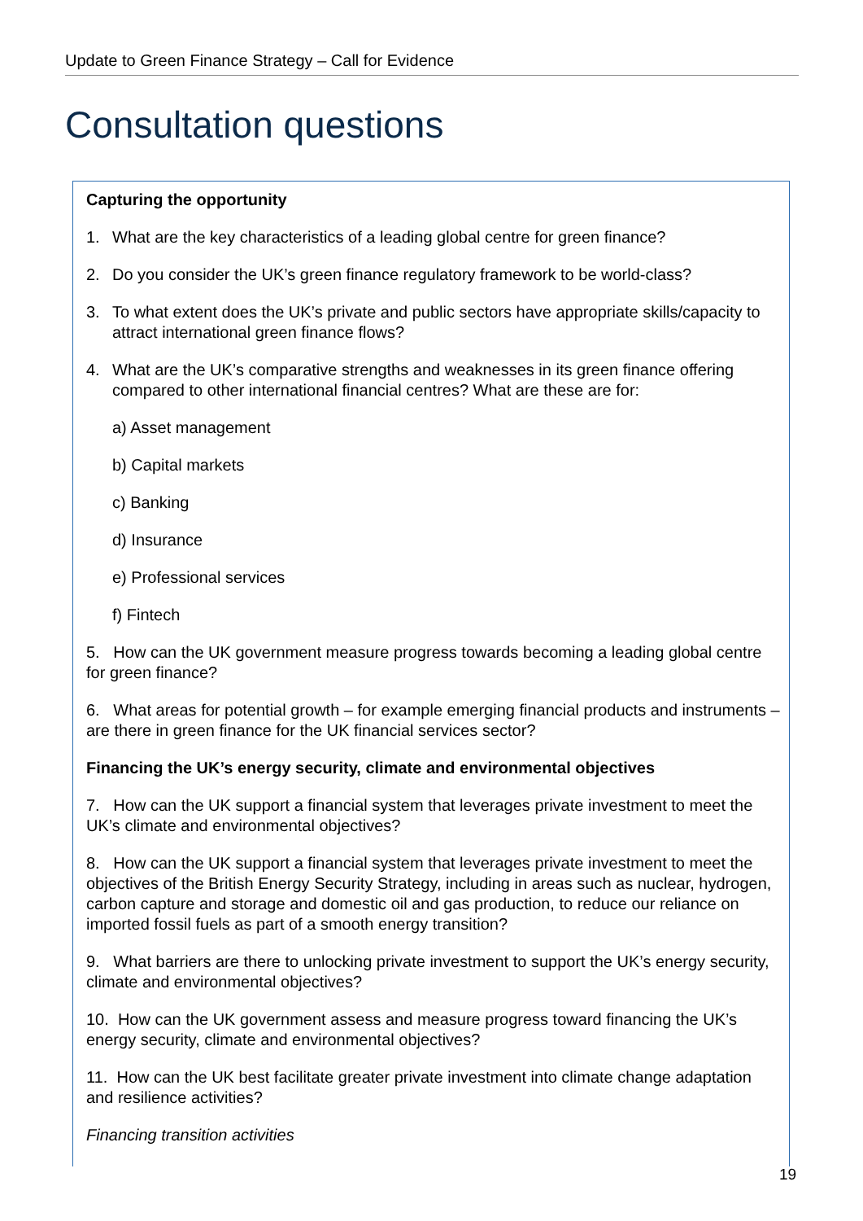Update to Green Finance Strategy – Call for Evidence
Consultation questions
Capturing the opportunity
1. What are the key characteristics of a leading global centre for green finance?
2. Do you consider the UK’s green finance regulatory framework to be world-class?
3. To what extent does the UK’s private and public sectors have appropriate skills/capacity to attract international green finance flows?
4. What are the UK’s comparative strengths and weaknesses in its green finance offering compared to other international financial centres? What are these are for:
a) Asset management
b) Capital markets
c) Banking
d) Insurance
e) Professional services
f) Fintech
5. How can the UK government measure progress towards becoming a leading global centre for green finance?
6. What areas for potential growth – for example emerging financial products and instruments – are there in green finance for the UK financial services sector?
Financing the UK’s energy security, climate and environmental objectives
7. How can the UK support a financial system that leverages private investment to meet the UK’s climate and environmental objectives?
8. How can the UK support a financial system that leverages private investment to meet the objectives of the British Energy Security Strategy, including in areas such as nuclear, hydrogen, carbon capture and storage and domestic oil and gas production, to reduce our reliance on imported fossil fuels as part of a smooth energy transition?
9. What barriers are there to unlocking private investment to support the UK’s energy security, climate and environmental objectives?
10. How can the UK government assess and measure progress toward financing the UK’s energy security, climate and environmental objectives?
11. How can the UK best facilitate greater private investment into climate change adaptation and resilience activities?
Financing transition activities
19